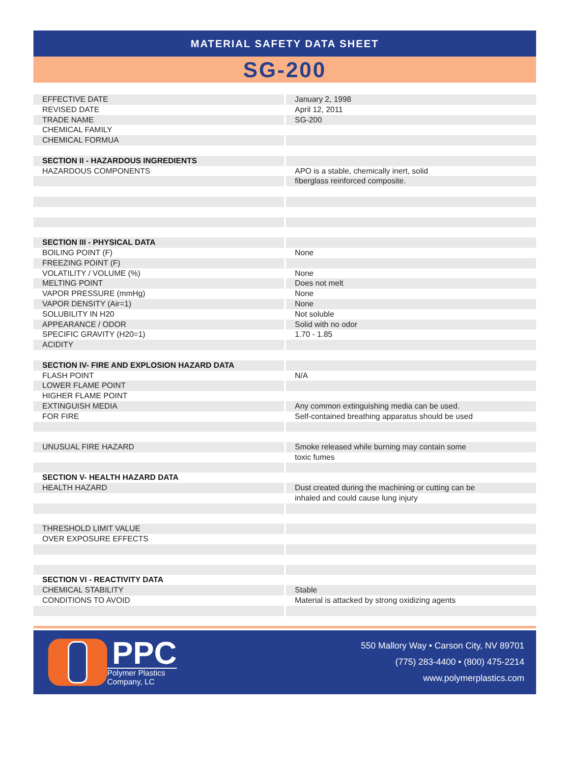MATERIAL SAFETY DATA SHEET
SG-200
| EFFECTIVE DATE | January 2, 1998 |
| REVISED DATE | April 12, 2011 |
| TRADE NAME | SG-200 |
| CHEMICAL FAMILY | |
| CHEMICAL FORMUA | |
| SECTION II - HAZARDOUS INGREDIENTS | |
| HAZARDOUS COMPONENTS | APO is a stable, chemically inert, solid |
| | fiberglass reinforced composite. |
| SECTION III - PHYSICAL DATA | |
| BOILING POINT (F) | None |
| FREEZING POINT (F) | |
| VOLATILITY / VOLUME (%) | None |
| MELTING POINT | Does not melt |
| VAPOR PRESSURE (mmHg) | None |
| VAPOR DENSITY (Air=1) | None |
| SOLUBILITY IN H20 | Not soluble |
| APPEARANCE / ODOR | Solid with no odor |
| SPECIFIC GRAVITY (H20=1) | 1.70 - 1.85 |
| ACIDITY | |
| SECTION IV- FIRE AND EXPLOSION HAZARD DATA | |
| FLASH POINT | N/A |
| LOWER FLAME POINT | |
| HIGHER FLAME POINT | |
| EXTINGUISH MEDIA | Any common extinguishing media can be used. |
| FOR FIRE | Self-contained breathing apparatus should be used |
| UNUSUAL FIRE HAZARD | Smoke released while burning may contain some |
| | toxic fumes |
| SECTION V- HEALTH HAZARD DATA | |
| HEALTH HAZARD | Dust created during the machining or cutting can be |
| | inhaled and could cause lung injury |
| THRESHOLD LIMIT VALUE | |
| OVER EXPOSURE EFFECTS | |
| SECTION VI - REACTIVITY DATA | |
| CHEMICAL STABILITY | Stable |
| CONDITIONS TO AVOID | Material is attacked by strong oxidizing agents |
PPC
Polymer Plastics
Company, LC
550 Mallory Way • Carson City, NV 89701
(775) 283-4400 • (800) 475-2214
www.polymerplastics.com